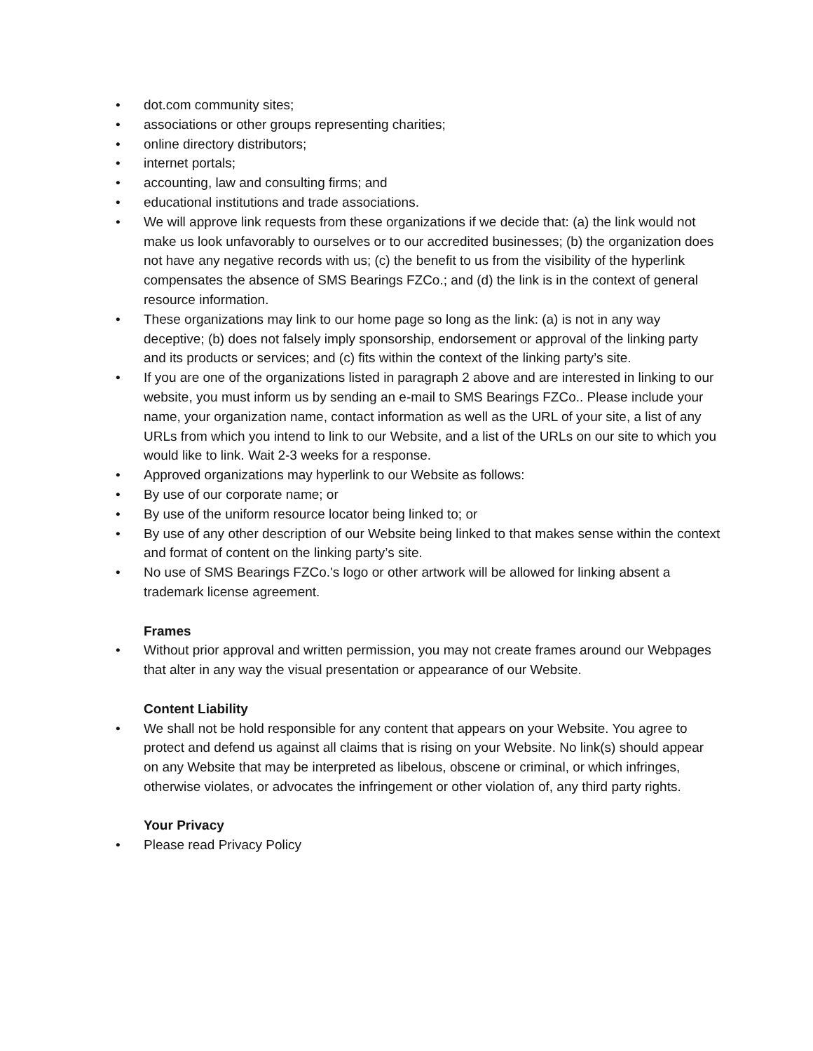• dot.com community sites;
• associations or other groups representing charities;
• online directory distributors;
• internet portals;
• accounting, law and consulting firms; and
• educational institutions and trade associations.
• We will approve link requests from these organizations if we decide that: (a) the link would not make us look unfavorably to ourselves or to our accredited businesses; (b) the organization does not have any negative records with us; (c) the benefit to us from the visibility of the hyperlink compensates the absence of SMS Bearings FZCo.; and (d) the link is in the context of general resource information.
• These organizations may link to our home page so long as the link: (a) is not in any way deceptive; (b) does not falsely imply sponsorship, endorsement or approval of the linking party and its products or services; and (c) fits within the context of the linking party’s site.
• If you are one of the organizations listed in paragraph 2 above and are interested in linking to our website, you must inform us by sending an e-mail to SMS Bearings FZCo.. Please include your name, your organization name, contact information as well as the URL of your site, a list of any URLs from which you intend to link to our Website, and a list of the URLs on our site to which you would like to link. Wait 2-3 weeks for a response.
• Approved organizations may hyperlink to our Website as follows:
• By use of our corporate name; or
• By use of the uniform resource locator being linked to; or
• By use of any other description of our Website being linked to that makes sense within the context and format of content on the linking party’s site.
• No use of SMS Bearings FZCo.'s logo or other artwork will be allowed for linking absent a trademark license agreement.
Frames
• Without prior approval and written permission, you may not create frames around our Webpages that alter in any way the visual presentation or appearance of our Website.
Content Liability
• We shall not be hold responsible for any content that appears on your Website. You agree to protect and defend us against all claims that is rising on your Website. No link(s) should appear on any Website that may be interpreted as libelous, obscene or criminal, or which infringes, otherwise violates, or advocates the infringement or other violation of, any third party rights.
Your Privacy
• Please read Privacy Policy